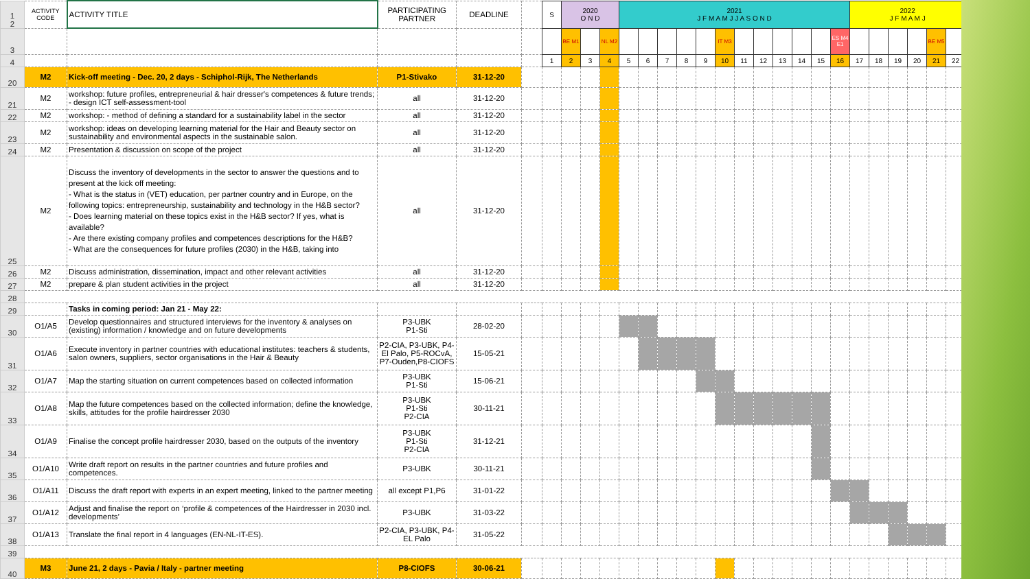| 1 2 | ACTIVITY CODE | ACTIVITY TITLE | PARTICIPATING PARTNER | DEADLINE | | S | 2020 O N D | | | 2021 J F M A M J J A S O N D | | | | | | | | | | | | 2022 J F M A M J | | | | | |
| 3 | | | | | | | BE M1 | | NL M2 | | | | | | IT M3 | | | | | | ES M4 E1 | | | | | BE M5 | |
| 4 | | | | | | 1 | 2 | 3 | 4 | 5 | 6 | 7 | 8 | 9 | 10 | 11 | 12 | 13 | 14 | 15 | 16 | 17 | 18 | 19 | 20 | 21 | 22 |
| 20 | M2 | Kick-off meeting - Dec. 20, 2 days - Schiphol-Rijk, The Netherlands | P1-Stivako | 31-12-20 | | | | | | | | | | | | | | | | | | | | | | | |
| 21 | M2 | workshop: future profiles, entrepreneurial & hair dresser's competences & future trends; - design ICT self-assessment-tool | all | 31-12-20 | | | | | | | | | | | | | | | | | | | | | | | |
| 22 | M2 | workshop: - method of defining a standard for a sustainability label in the sector | all | 31-12-20 | | | | | | | | | | | | | | | | | | | | | | | |
| 23 | M2 | workshop: ideas on developing learning material for the Hair and Beauty sector on sustainability and environmental aspects in the sustainable salon. | all | 31-12-20 | | | | | | | | | | | | | | | | | | | | | | | |
| 24 | M2 | Presentation & discussion on scope of the project | all | 31-12-20 | | | | | | | | | | | | | | | | | | | | | | | |
| 25 | M2 | Discuss the inventory of developments in the sector to answer the questions and to present at the kick off meeting: - What is the status in (VET) education, per partner country and in Europe, on the following topics: entrepreneurship, sustainability and technology in the H&B sector? - Does learning material on these topics exist in the H&B sector? If yes, what is available? - Are there existing company profiles and competences descriptions for the H&B? - What are the consequences for future profiles (2030) in the H&B, taking into | all | 31-12-20 | | | | | | | | | | | | | | | | | | | | | | | |
| 26 | M2 | Discuss administration, dissemination, impact and other relevant activities | all | 31-12-20 | | | | | | | | | | | | | | | | | | | | | | | |
| 27 | M2 | prepare & plan student activities in the project | all | 31-12-20 | | | | | | | | | | | | | | | | | | | | | | | |
| 28 | | | | | | | | | | | | | | | | | | | | | | | | | | | |
| 29 | | Tasks in coming period: Jan 21 - May 22: | | | | | | | | | | | | | | | | | | | | | | | | | |
| 30 | O1/A5 | Develop questionnaires and structured interviews for the inventory & analyses on (existing) information / knowledge and on future developments | P3-UBK P1-Sti | 28-02-20 | | | | | | | | | | | | | | | | | | | | | | | |
| 31 | O1/A6 | Execute inventory in partner countries with educational institutes: teachers & students, salon owners, suppliers, sector organisations in the Hair & Beauty | P2-CIA, P3-UBK, P4-El Palo, P5-ROCvA, P7-Ouden,P8-CIOFS | 15-05-21 | | | | | | | | | | | | | | | | | | | | | | | |
| 32 | O1/A7 | Map the starting situation on current competences based on collected information | P3-UBK P1-Sti | 15-06-21 | | | | | | | | | | | | | | | | | | | | | | | |
| 33 | O1/A8 | Map the future competences based on the collected information; define the knowledge, skills, attitudes for the profile hairdresser 2030 | P3-UBK P1-Sti P2-CIA | 30-11-21 | | | | | | | | | | | | | | | | | | | | | | | |
| 34 | O1/A9 | Finalise the concept profile hairdresser 2030, based on the outputs of the inventory | P3-UBK P1-Sti P2-CIA | 31-12-21 | | | | | | | | | | | | | | | | | | | | | | | |
| 35 | O1/A10 | Write draft report on results in the partner countries and future profiles and competences. | P3-UBK | 30-11-21 | | | | | | | | | | | | | | | | | | | | | | | |
| 36 | O1/A11 | Discuss the draft report with experts in an expert meeting, linked to the partner meeting | all except P1,P6 | 31-01-22 | | | | | | | | | | | | | | | | | | | | | | | |
| 37 | O1/A12 | Adjust and finalise the report on ‘profile & competences of the Hairdresser in 2030 incl. developments’ | P3-UBK | 31-03-22 | | | | | | | | | | | | | | | | | | | | | | | |
| 38 | O1/A13 | Translate the final report in 4 languages (EN-NL-IT-ES). | P2-CIA, P3-UBK, P4-EL Palo | 31-05-22 | | | | | | | | | | | | | | | | | | | | | | | |
| 39 | | | | | | | | | | | | | | | | | | | | | | | | | | | |
| 40 | M3 | June 21, 2 days - Pavia / Italy - partner meeting | P8-CIOFS | 30-06-21 | | | | | | | | | | | | | | | | | | | | | | | |